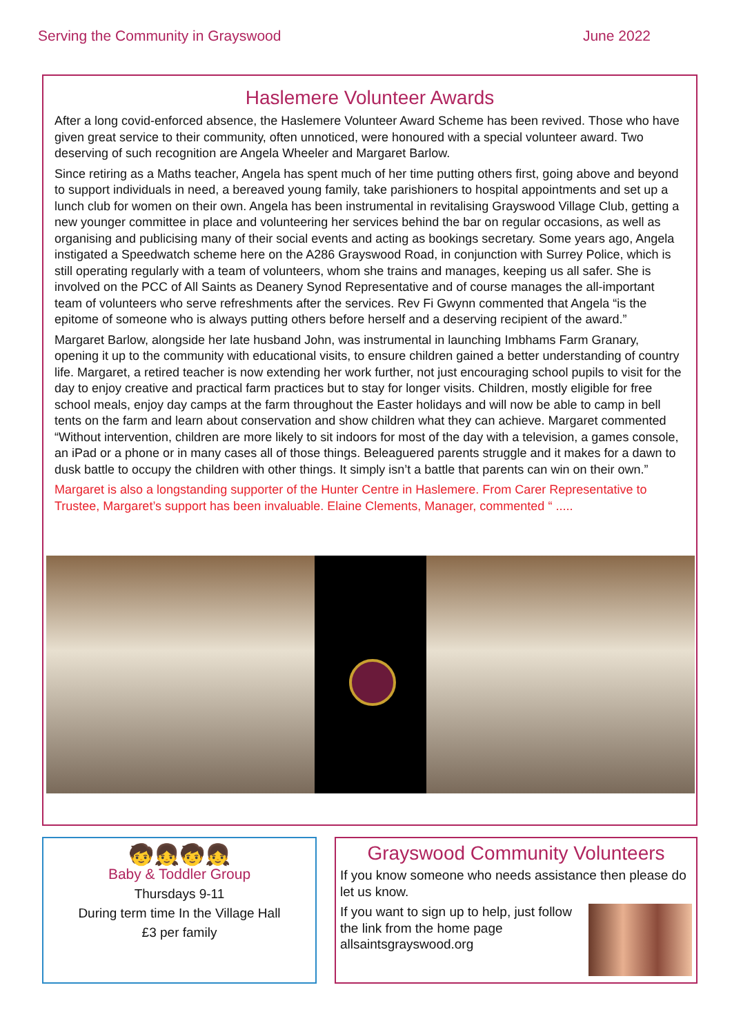Serving the Community in Grayswood June 2022
Haslemere Volunteer Awards
After a long covid-enforced absence, the Haslemere Volunteer Award Scheme has been revived. Those who have given great service to their community, often unnoticed, were honoured with a special volunteer award. Two deserving of such recognition are Angela Wheeler and Margaret Barlow.
Since retiring as a Maths teacher, Angela has spent much of her time putting others first, going above and beyond to support individuals in need, a bereaved young family, take parishioners to hospital appointments and set up a lunch club for women on their own. Angela has been instrumental in revitalising Grayswood Village Club, getting a new younger committee in place and volunteering her services behind the bar on regular occasions, as well as organising and publicising many of their social events and acting as bookings secretary. Some years ago, Angela instigated a Speedwatch scheme here on the A286 Grayswood Road, in conjunction with Surrey Police, which is still operating regularly with a team of volunteers, whom she trains and manages, keeping us all safer. She is involved on the PCC of All Saints as Deanery Synod Representative and of course manages the all-important team of volunteers who serve refreshments after the services. Rev Fi Gwynn commented that Angela “is the epitome of someone who is always putting others before herself and a deserving recipient of the award.”
Margaret Barlow, alongside her late husband John, was instrumental in launching Imbhams Farm Granary, opening it up to the community with educational visits, to ensure children gained a better understanding of country life. Margaret, a retired teacher is now extending her work further, not just encouraging school pupils to visit for the day to enjoy creative and practical farm practices but to stay for longer visits. Children, mostly eligible for free school meals, enjoy day camps at the farm throughout the Easter holidays and will now be able to camp in bell tents on the farm and learn about conservation and show children what they can achieve. Margaret commented “Without intervention, children are more likely to sit indoors for most of the day with a television, a games console, an iPad or a phone or in many cases all of those things. Beleaguered parents struggle and it makes for a dawn to dusk battle to occupy the children with other things. It simply isn’t a battle that parents can win on their own.”
Margaret is also a longstanding supporter of the Hunter Centre in Haslemere. From Carer Representative to Trustee, Margaret’s support has been invaluable. Elaine Clements, Manager, commented “ .....
🧒👧🧒👧
Baby & Toddler Group
Thursdays 9-11
During term time In the Village Hall
£3 per family
Grayswood Community Volunteers
If you know someone who needs assistance then please do let us know.
If you want to sign up to help, just follow the link from the home page allsaintsgrayswood.org